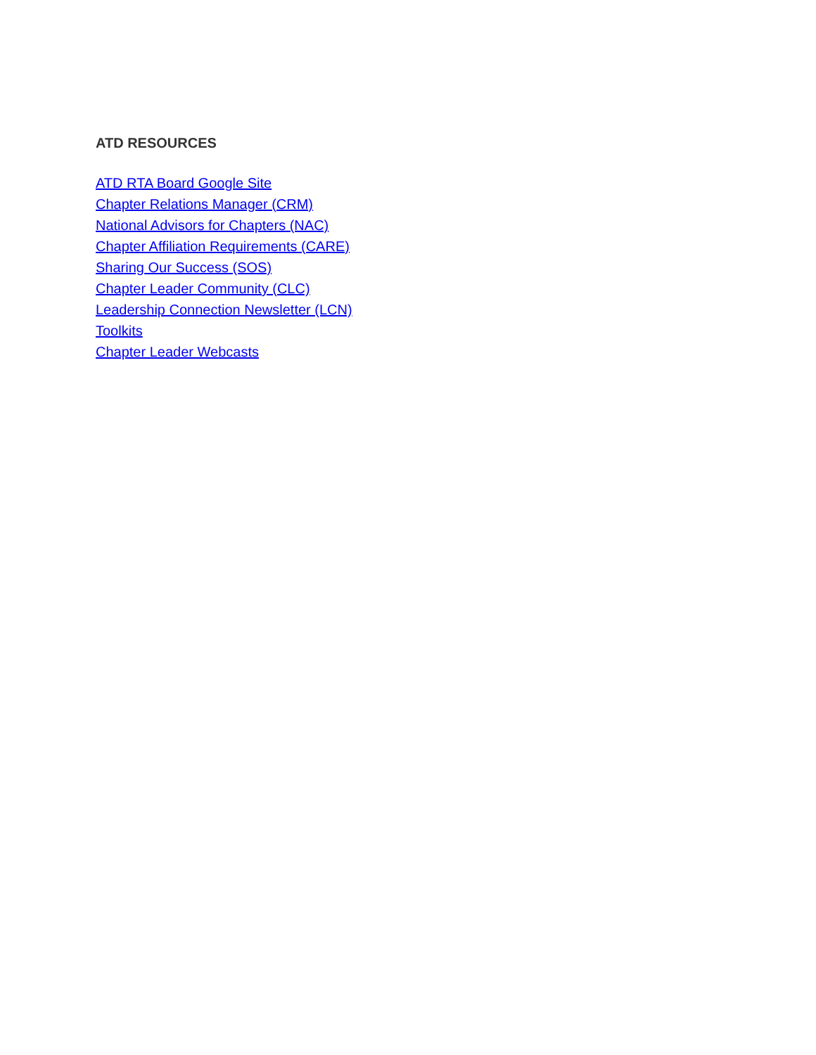ATD RESOURCES
ATD RTA Board Google Site
Chapter Relations Manager (CRM)
National Advisors for Chapters (NAC)
Chapter Affiliation Requirements (CARE)
Sharing Our Success (SOS)
Chapter Leader Community (CLC)
Leadership Connection Newsletter (LCN)
Toolkits
Chapter Leader Webcasts